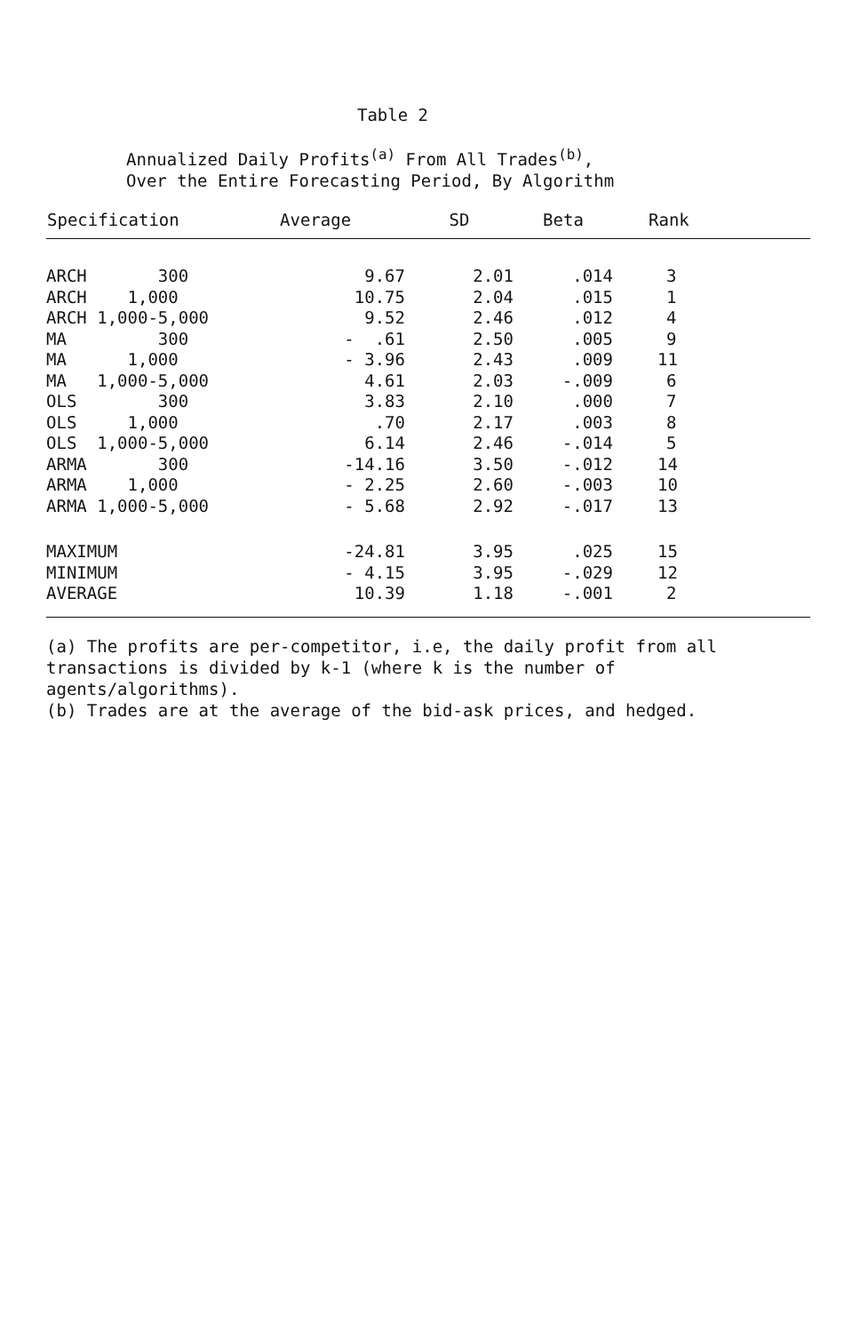Table 2
Annualized Daily Profits<sup>(a)</sup> From All Trades<sup>(b)</sup>,
Over the Entire Forecasting Period, By Algorithm
| Specification | Average | SD | Beta | Rank |
| --- | --- | --- | --- | --- |
| ARCH 300 | 9.67 | 2.01 | .014 | 3 |
| ARCH 1,000 | 10.75 | 2.04 | .015 | 1 |
| ARCH 1,000-5,000 | 9.52 | 2.46 | .012 | 4 |
| MA 300 | - .61 | 2.50 | .005 | 9 |
| MA 1,000 | - 3.96 | 2.43 | .009 | 11 |
| MA 1,000-5,000 | 4.61 | 2.03 | -.009 | 6 |
| OLS 300 | 3.83 | 2.10 | .000 | 7 |
| OLS 1,000 | .70 | 2.17 | .003 | 8 |
| OLS 1,000-5,000 | 6.14 | 2.46 | -.014 | 5 |
| ARMA 300 | -14.16 | 3.50 | -.012 | 14 |
| ARMA 1,000 | - 2.25 | 2.60 | -.003 | 10 |
| ARMA 1,000-5,000 | - 5.68 | 2.92 | -.017 | 13 |
| MAXIMUM | -24.81 | 3.95 | .025 | 15 |
| MINIMUM | - 4.15 | 3.95 | -.029 | 12 |
| AVERAGE | 10.39 | 1.18 | -.001 | 2 |
(a) The profits are per-competitor, i.e, the daily profit from all transactions is divided by k-1 (where k is the number of agents/algorithms).
(b) Trades are at the average of the bid-ask prices, and hedged.